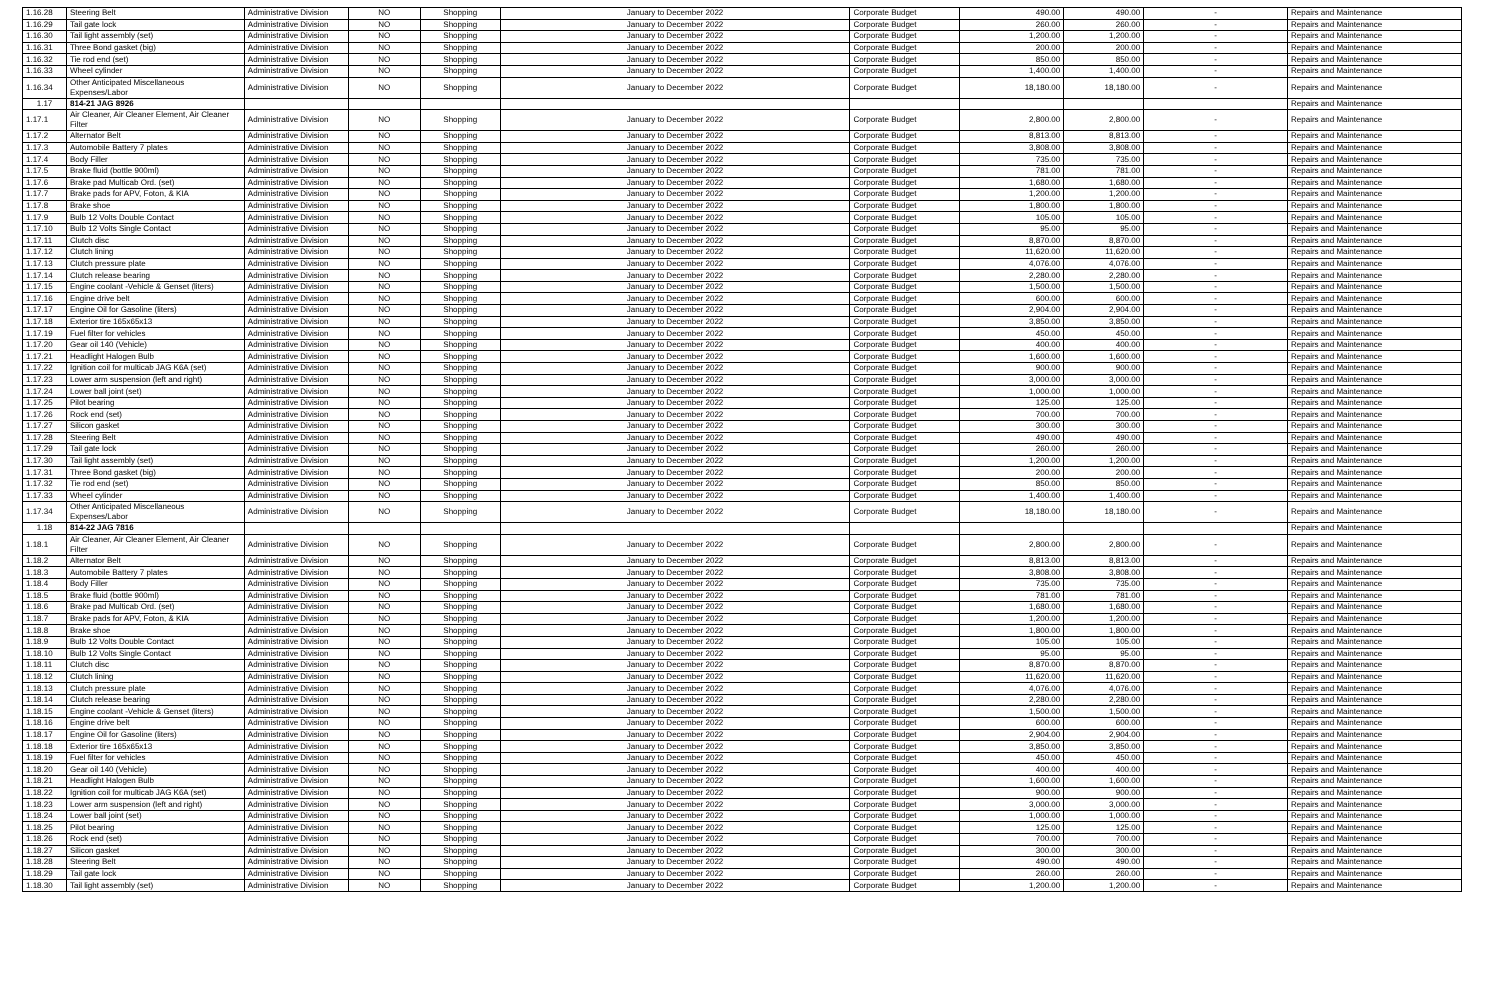| 1.16.28 | Steering Belt | Administrative Division | NO | Shopping | January to December 2022 | Corporate Budget | 490.00 | 490.00 | - | Repairs and Maintenance |
| 1.16.29 | Tail gate lock | Administrative Division | NO | Shopping | January to December 2022 | Corporate Budget | 260.00 | 260.00 | - | Repairs and Maintenance |
| 1.16.30 | Tail light assembly (set) | Administrative Division | NO | Shopping | January to December 2022 | Corporate Budget | 1,200.00 | 1,200.00 | - | Repairs and Maintenance |
| 1.16.31 | Three Bond gasket (big) | Administrative Division | NO | Shopping | January to December 2022 | Corporate Budget | 200.00 | 200.00 | - | Repairs and Maintenance |
| 1.16.32 | Tie rod end (set) | Administrative Division | NO | Shopping | January to December 2022 | Corporate Budget | 850.00 | 850.00 | - | Repairs and Maintenance |
| 1.16.33 | Wheel cylinder | Administrative Division | NO | Shopping | January to December 2022 | Corporate Budget | 1,400.00 | 1,400.00 | - | Repairs and Maintenance |
| 1.16.34 | Other Anticipated Miscellaneous Expenses/Labor | Administrative Division | NO | Shopping | January to December 2022 | Corporate Budget | 18,180.00 | 18,180.00 | - | Repairs and Maintenance |
| 1.17 | 814-21 JAG 8926 | | | | | | | | | Repairs and Maintenance |
| 1.17.1 | Air Cleaner, Air Cleaner Element, Air Cleaner Filter | Administrative Division | NO | Shopping | January to December 2022 | Corporate Budget | 2,800.00 | 2,800.00 | - | Repairs and Maintenance |
| 1.17.2 | Alternator Belt | Administrative Division | NO | Shopping | January to December 2022 | Corporate Budget | 8,813.00 | 8,813.00 | - | Repairs and Maintenance |
| 1.17.3 | Automobile Battery 7 plates | Administrative Division | NO | Shopping | January to December 2022 | Corporate Budget | 3,808.00 | 3,808.00 | - | Repairs and Maintenance |
| 1.17.4 | Body Filler | Administrative Division | NO | Shopping | January to December 2022 | Corporate Budget | 735.00 | 735.00 | - | Repairs and Maintenance |
| 1.17.5 | Brake fluid (bottle 900ml) | Administrative Division | NO | Shopping | January to December 2022 | Corporate Budget | 781.00 | 781.00 | - | Repairs and Maintenance |
| 1.17.6 | Brake pad Multicab Ord. (set) | Administrative Division | NO | Shopping | January to December 2022 | Corporate Budget | 1,680.00 | 1,680.00 | - | Repairs and Maintenance |
| 1.17.7 | Brake pads for APV, Foton, & KIA | Administrative Division | NO | Shopping | January to December 2022 | Corporate Budget | 1,200.00 | 1,200.00 | - | Repairs and Maintenance |
| 1.17.8 | Brake shoe | Administrative Division | NO | Shopping | January to December 2022 | Corporate Budget | 1,800.00 | 1,800.00 | - | Repairs and Maintenance |
| 1.17.9 | Bulb 12 Volts Double Contact | Administrative Division | NO | Shopping | January to December 2022 | Corporate Budget | 105.00 | 105.00 | - | Repairs and Maintenance |
| 1.17.10 | Bulb 12 Volts Single Contact | Administrative Division | NO | Shopping | January to December 2022 | Corporate Budget | 95.00 | 95.00 | - | Repairs and Maintenance |
| 1.17.11 | Clutch disc | Administrative Division | NO | Shopping | January to December 2022 | Corporate Budget | 8,870.00 | 8,870.00 | - | Repairs and Maintenance |
| 1.17.12 | Clutch lining | Administrative Division | NO | Shopping | January to December 2022 | Corporate Budget | 11,620.00 | 11,620.00 | - | Repairs and Maintenance |
| 1.17.13 | Clutch pressure plate | Administrative Division | NO | Shopping | January to December 2022 | Corporate Budget | 4,076.00 | 4,076.00 | - | Repairs and Maintenance |
| 1.17.14 | Clutch release bearing | Administrative Division | NO | Shopping | January to December 2022 | Corporate Budget | 2,280.00 | 2,280.00 | - | Repairs and Maintenance |
| 1.17.15 | Engine coolant -Vehicle & Genset (liters) | Administrative Division | NO | Shopping | January to December 2022 | Corporate Budget | 1,500.00 | 1,500.00 | - | Repairs and Maintenance |
| 1.17.16 | Engine drive belt | Administrative Division | NO | Shopping | January to December 2022 | Corporate Budget | 600.00 | 600.00 | - | Repairs and Maintenance |
| 1.17.17 | Engine Oil for Gasoline (liters) | Administrative Division | NO | Shopping | January to December 2022 | Corporate Budget | 2,904.00 | 2,904.00 | - | Repairs and Maintenance |
| 1.17.18 | Exterior tire 165x65x13 | Administrative Division | NO | Shopping | January to December 2022 | Corporate Budget | 3,850.00 | 3,850.00 | - | Repairs and Maintenance |
| 1.17.19 | Fuel filter for vehicles | Administrative Division | NO | Shopping | January to December 2022 | Corporate Budget | 450.00 | 450.00 | - | Repairs and Maintenance |
| 1.17.20 | Gear oil 140 (Vehicle) | Administrative Division | NO | Shopping | January to December 2022 | Corporate Budget | 400.00 | 400.00 | - | Repairs and Maintenance |
| 1.17.21 | Headlight Halogen Bulb | Administrative Division | NO | Shopping | January to December 2022 | Corporate Budget | 1,600.00 | 1,600.00 | - | Repairs and Maintenance |
| 1.17.22 | Ignition coil for multicab JAG K6A (set) | Administrative Division | NO | Shopping | January to December 2022 | Corporate Budget | 900.00 | 900.00 | - | Repairs and Maintenance |
| 1.17.23 | Lower arm suspension (left and right) | Administrative Division | NO | Shopping | January to December 2022 | Corporate Budget | 3,000.00 | 3,000.00 | - | Repairs and Maintenance |
| 1.17.24 | Lower ball joint (set) | Administrative Division | NO | Shopping | January to December 2022 | Corporate Budget | 1,000.00 | 1,000.00 | - | Repairs and Maintenance |
| 1.17.25 | Pilot bearing | Administrative Division | NO | Shopping | January to December 2022 | Corporate Budget | 125.00 | 125.00 | - | Repairs and Maintenance |
| 1.17.26 | Rock end (set) | Administrative Division | NO | Shopping | January to December 2022 | Corporate Budget | 700.00 | 700.00 | - | Repairs and Maintenance |
| 1.17.27 | Silicon gasket | Administrative Division | NO | Shopping | January to December 2022 | Corporate Budget | 300.00 | 300.00 | - | Repairs and Maintenance |
| 1.17.28 | Steering Belt | Administrative Division | NO | Shopping | January to December 2022 | Corporate Budget | 490.00 | 490.00 | - | Repairs and Maintenance |
| 1.17.29 | Tail gate lock | Administrative Division | NO | Shopping | January to December 2022 | Corporate Budget | 260.00 | 260.00 | - | Repairs and Maintenance |
| 1.17.30 | Tail light assembly (set) | Administrative Division | NO | Shopping | January to December 2022 | Corporate Budget | 1,200.00 | 1,200.00 | - | Repairs and Maintenance |
| 1.17.31 | Three Bond gasket (big) | Administrative Division | NO | Shopping | January to December 2022 | Corporate Budget | 200.00 | 200.00 | - | Repairs and Maintenance |
| 1.17.32 | Tie rod end (set) | Administrative Division | NO | Shopping | January to December 2022 | Corporate Budget | 850.00 | 850.00 | - | Repairs and Maintenance |
| 1.17.33 | Wheel cylinder | Administrative Division | NO | Shopping | January to December 2022 | Corporate Budget | 1,400.00 | 1,400.00 | - | Repairs and Maintenance |
| 1.17.34 | Other Anticipated Miscellaneous Expenses/Labor | Administrative Division | NO | Shopping | January to December 2022 | Corporate Budget | 18,180.00 | 18,180.00 | - | Repairs and Maintenance |
| 1.18 | 814-22 JAG 7816 | | | | | | | | | Repairs and Maintenance |
| 1.18.1 | Air Cleaner, Air Cleaner Element, Air Cleaner Filter | Administrative Division | NO | Shopping | January to December 2022 | Corporate Budget | 2,800.00 | 2,800.00 | - | Repairs and Maintenance |
| 1.18.2 | Alternator Belt | Administrative Division | NO | Shopping | January to December 2022 | Corporate Budget | 8,813.00 | 8,813.00 | - | Repairs and Maintenance |
| 1.18.3 | Automobile Battery 7 plates | Administrative Division | NO | Shopping | January to December 2022 | Corporate Budget | 3,808.00 | 3,808.00 | - | Repairs and Maintenance |
| 1.18.4 | Body Filler | Administrative Division | NO | Shopping | January to December 2022 | Corporate Budget | 735.00 | 735.00 | - | Repairs and Maintenance |
| 1.18.5 | Brake fluid (bottle 900ml) | Administrative Division | NO | Shopping | January to December 2022 | Corporate Budget | 781.00 | 781.00 | - | Repairs and Maintenance |
| 1.18.6 | Brake pad Multicab Ord. (set) | Administrative Division | NO | Shopping | January to December 2022 | Corporate Budget | 1,680.00 | 1,680.00 | - | Repairs and Maintenance |
| 1.18.7 | Brake pads for APV, Foton, & KIA | Administrative Division | NO | Shopping | January to December 2022 | Corporate Budget | 1,200.00 | 1,200.00 | - | Repairs and Maintenance |
| 1.18.8 | Brake shoe | Administrative Division | NO | Shopping | January to December 2022 | Corporate Budget | 1,800.00 | 1,800.00 | - | Repairs and Maintenance |
| 1.18.9 | Bulb 12 Volts Double Contact | Administrative Division | NO | Shopping | January to December 2022 | Corporate Budget | 105.00 | 105.00 | - | Repairs and Maintenance |
| 1.18.10 | Bulb 12 Volts Single Contact | Administrative Division | NO | Shopping | January to December 2022 | Corporate Budget | 95.00 | 95.00 | - | Repairs and Maintenance |
| 1.18.11 | Clutch disc | Administrative Division | NO | Shopping | January to December 2022 | Corporate Budget | 8,870.00 | 8,870.00 | - | Repairs and Maintenance |
| 1.18.12 | Clutch lining | Administrative Division | NO | Shopping | January to December 2022 | Corporate Budget | 11,620.00 | 11,620.00 | - | Repairs and Maintenance |
| 1.18.13 | Clutch pressure plate | Administrative Division | NO | Shopping | January to December 2022 | Corporate Budget | 4,076.00 | 4,076.00 | - | Repairs and Maintenance |
| 1.18.14 | Clutch release bearing | Administrative Division | NO | Shopping | January to December 2022 | Corporate Budget | 2,280.00 | 2,280.00 | - | Repairs and Maintenance |
| 1.18.15 | Engine coolant -Vehicle & Genset (liters) | Administrative Division | NO | Shopping | January to December 2022 | Corporate Budget | 1,500.00 | 1,500.00 | - | Repairs and Maintenance |
| 1.18.16 | Engine drive belt | Administrative Division | NO | Shopping | January to December 2022 | Corporate Budget | 600.00 | 600.00 | - | Repairs and Maintenance |
| 1.18.17 | Engine Oil for Gasoline (liters) | Administrative Division | NO | Shopping | January to December 2022 | Corporate Budget | 2,904.00 | 2,904.00 | - | Repairs and Maintenance |
| 1.18.18 | Exterior tire 165x65x13 | Administrative Division | NO | Shopping | January to December 2022 | Corporate Budget | 3,850.00 | 3,850.00 | - | Repairs and Maintenance |
| 1.18.19 | Fuel filter for vehicles | Administrative Division | NO | Shopping | January to December 2022 | Corporate Budget | 450.00 | 450.00 | - | Repairs and Maintenance |
| 1.18.20 | Gear oil 140 (Vehicle) | Administrative Division | NO | Shopping | January to December 2022 | Corporate Budget | 400.00 | 400.00 | - | Repairs and Maintenance |
| 1.18.21 | Headlight Halogen Bulb | Administrative Division | NO | Shopping | January to December 2022 | Corporate Budget | 1,600.00 | 1,600.00 | - | Repairs and Maintenance |
| 1.18.22 | Ignition coil for multicab JAG K6A (set) | Administrative Division | NO | Shopping | January to December 2022 | Corporate Budget | 900.00 | 900.00 | - | Repairs and Maintenance |
| 1.18.23 | Lower arm suspension (left and right) | Administrative Division | NO | Shopping | January to December 2022 | Corporate Budget | 3,000.00 | 3,000.00 | - | Repairs and Maintenance |
| 1.18.24 | Lower ball joint (set) | Administrative Division | NO | Shopping | January to December 2022 | Corporate Budget | 1,000.00 | 1,000.00 | - | Repairs and Maintenance |
| 1.18.25 | Pilot bearing | Administrative Division | NO | Shopping | January to December 2022 | Corporate Budget | 125.00 | 125.00 | - | Repairs and Maintenance |
| 1.18.26 | Rock end (set) | Administrative Division | NO | Shopping | January to December 2022 | Corporate Budget | 700.00 | 700.00 | - | Repairs and Maintenance |
| 1.18.27 | Silicon gasket | Administrative Division | NO | Shopping | January to December 2022 | Corporate Budget | 300.00 | 300.00 | - | Repairs and Maintenance |
| 1.18.28 | Steering Belt | Administrative Division | NO | Shopping | January to December 2022 | Corporate Budget | 490.00 | 490.00 | - | Repairs and Maintenance |
| 1.18.29 | Tail gate lock | Administrative Division | NO | Shopping | January to December 2022 | Corporate Budget | 260.00 | 260.00 | - | Repairs and Maintenance |
| 1.18.30 | Tail light assembly (set) | Administrative Division | NO | Shopping | January to December 2022 | Corporate Budget | 1,200.00 | 1,200.00 | - | Repairs and Maintenance |